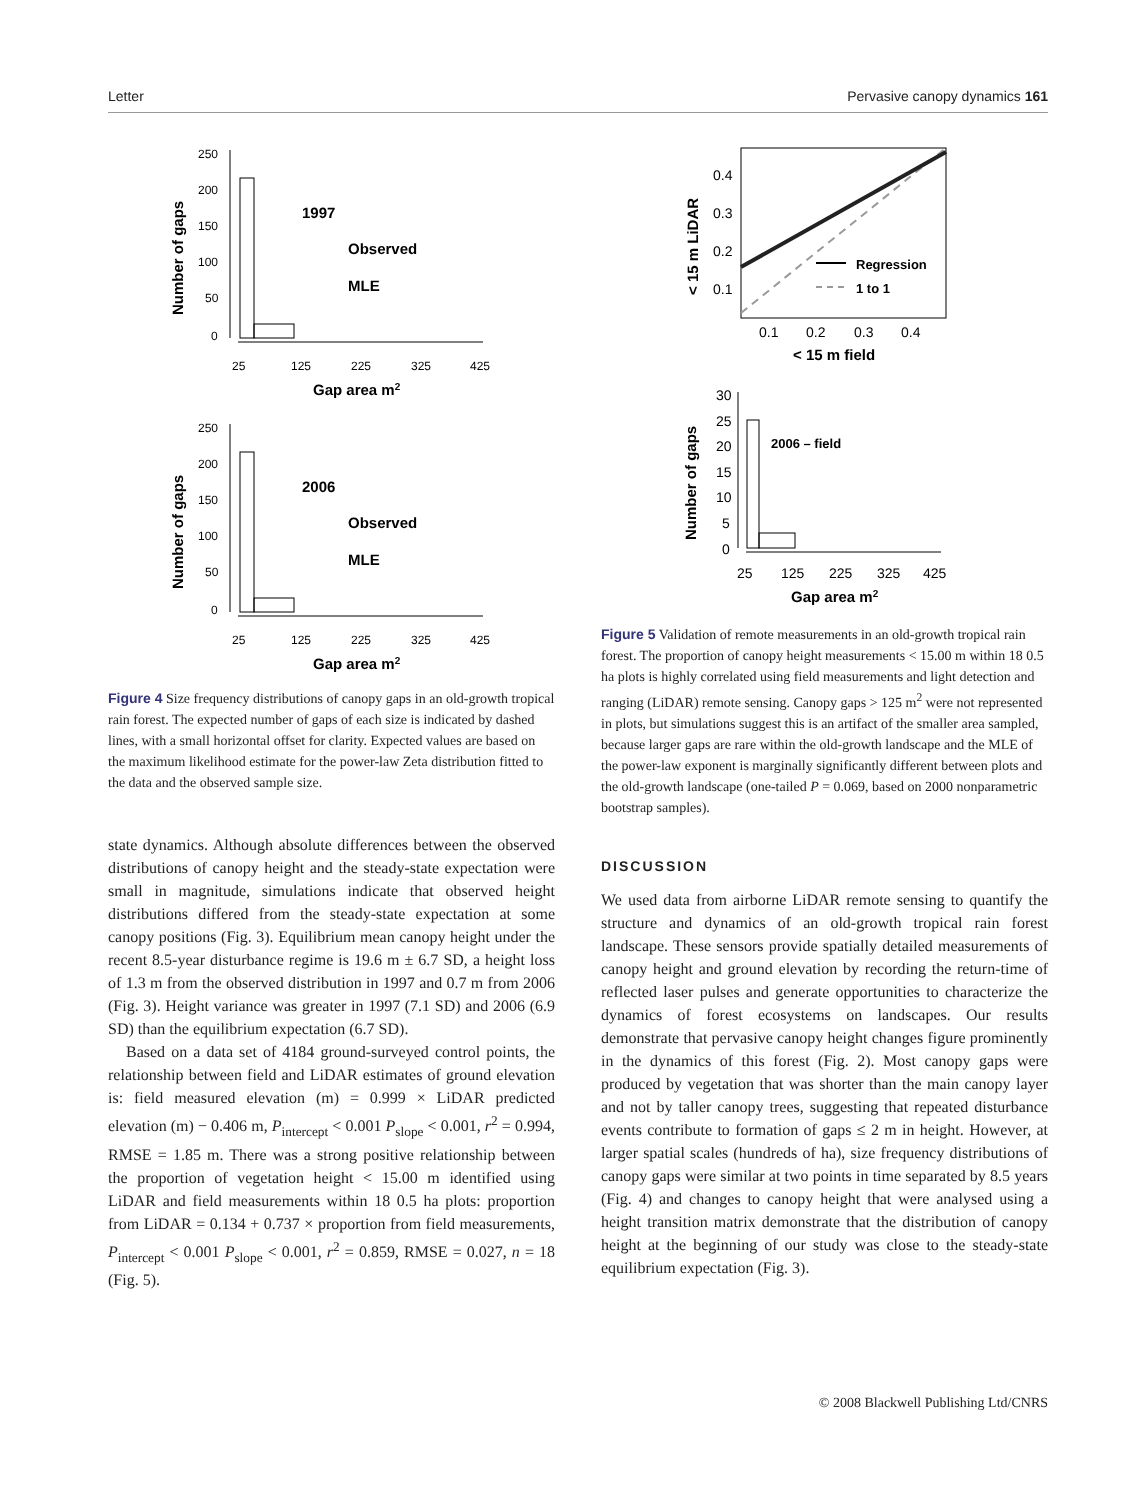Letter Pervasive canopy dynamics 161
Number of gaps
250
200
150
100
50
0
1997
Observed
MLE
25
125
225
325
425
Gap area m2
Number of gaps
250
200
150
100
50
0
2006
Observed
MLE
25
125
225
325
425
Gap area m2
Figure 4 Size frequency distributions of canopy gaps in an old-growth tropical rain forest. The expected number of gaps of each size is indicated by dashed lines, with a small horizontal offset for clarity. Expected values are based on the maximum likelihood estimate for the power-law Zeta distribution fitted to the data and the observed sample size.
state dynamics. Although absolute differences between the observed distributions of canopy height and the steady-state expectation were small in magnitude, simulations indicate that observed height distributions differed from the steady-state expectation at some canopy positions (Fig. 3). Equilibrium mean canopy height under the recent 8.5-year disturbance regime is 19.6 m ± 6.7 SD, a height loss of 1.3 m from the observed distribution in 1997 and 0.7 m from 2006 (Fig. 3). Height variance was greater in 1997 (7.1 SD) and 2006 (6.9 SD) than the equilibrium expectation (6.7 SD).
Based on a data set of 4184 ground-surveyed control points, the relationship between field and LiDAR estimates of ground elevation is: field measured elevation (m) = 0.999 × LiDAR predicted elevation (m) − 0.406 m, P<sub>intercept</sub> < 0.001 P<sub>slope</sub> < 0.001, r<sup>2</sup> = 0.994, RMSE = 1.85 m. There was a strong positive relationship between the proportion of vegetation height < 15.00 m identified using LiDAR and field measurements within 18 0.5 ha plots: proportion from LiDAR = 0.134 + 0.737 × proportion from field measurements, P<sub>intercept</sub> < 0.001 P<sub>slope</sub> < 0.001, r<sup>2</sup> = 0.859, RMSE = 0.027, n = 18 (Fig. 5).
< 15 m LiDAR
0.4
0.3
0.2
0.1
Regression
1 to 1
0.1
0.2
0.3
0.4
< 15 m field
Number of gaps
30
25
20
15
10
5
0
2006 – field
25
125
225
325
425
Gap area m2
Figure 5 Validation of remote measurements in an old-growth tropical rain forest. The proportion of canopy height measurements < 15.00 m within 18 0.5 ha plots is highly correlated using field measurements and light detection and ranging (LiDAR) remote sensing. Canopy gaps > 125 m<sup>2</sup> were not represented in plots, but simulations suggest this is an artifact of the smaller area sampled, because larger gaps are rare within the old-growth landscape and the MLE of the power-law exponent is marginally significantly different between plots and the old-growth landscape (one-tailed P = 0.069, based on 2000 nonparametric bootstrap samples).
DISCUSSION
We used data from airborne LiDAR remote sensing to quantify the structure and dynamics of an old-growth tropical rain forest landscape. These sensors provide spatially detailed measurements of canopy height and ground elevation by recording the return-time of reflected laser pulses and generate opportunities to characterize the dynamics of forest ecosystems on landscapes. Our results demonstrate that pervasive canopy height changes figure prominently in the dynamics of this forest (Fig. 2). Most canopy gaps were produced by vegetation that was shorter than the main canopy layer and not by taller canopy trees, suggesting that repeated disturbance events contribute to formation of gaps ≤ 2 m in height. However, at larger spatial scales (hundreds of ha), size frequency distributions of canopy gaps were similar at two points in time separated by 8.5 years (Fig. 4) and changes to canopy height that were analysed using a height transition matrix demonstrate that the distribution of canopy height at the beginning of our study was close to the steady-state equilibrium expectation (Fig. 3).
© 2008 Blackwell Publishing Ltd/CNRS